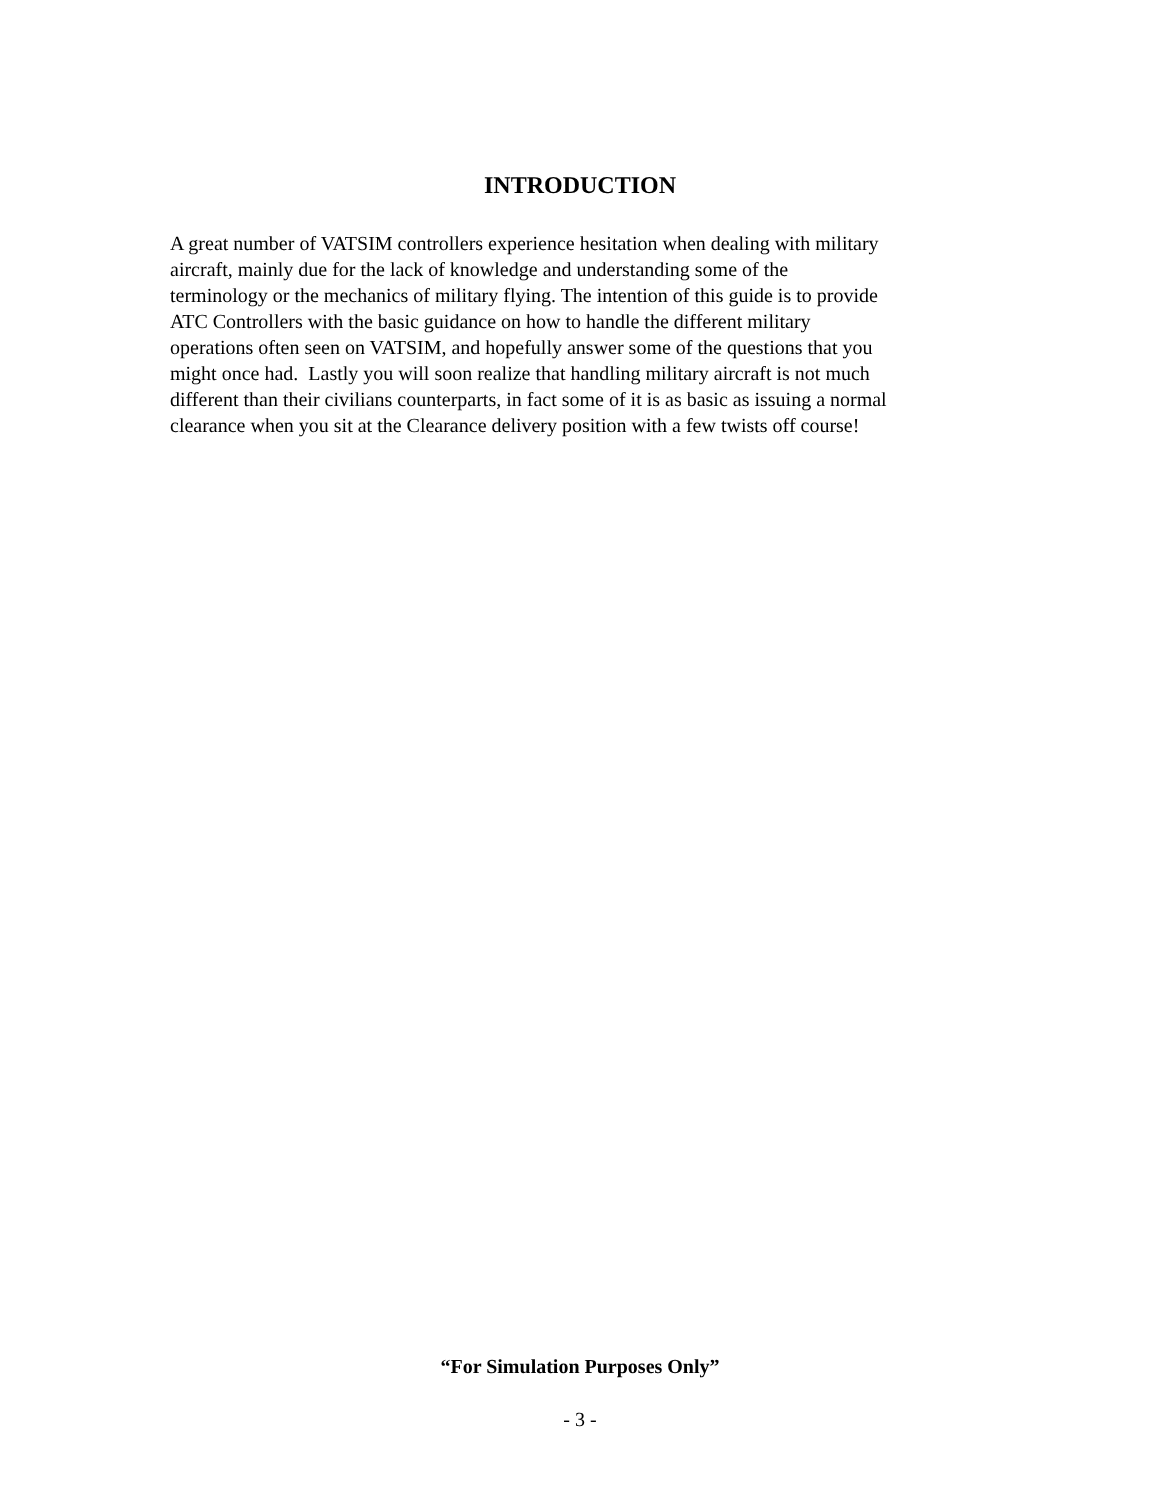INTRODUCTION
A great number of VATSIM controllers experience hesitation when dealing with military
aircraft, mainly due for the lack of knowledge and understanding some of the
terminology or the mechanics of military flying. The intention of this guide is to provide
ATC Controllers with the basic guidance on how to handle the different military
operations often seen on VATSIM, and hopefully answer some of the questions that you
might once had. Lastly you will soon realize that handling military aircraft is not much
different than their civilians counterparts, in fact some of it is as basic as issuing a normal
clearance when you sit at the Clearance delivery position with a few twists off course!
“For Simulation Purposes Only”
- 3 -